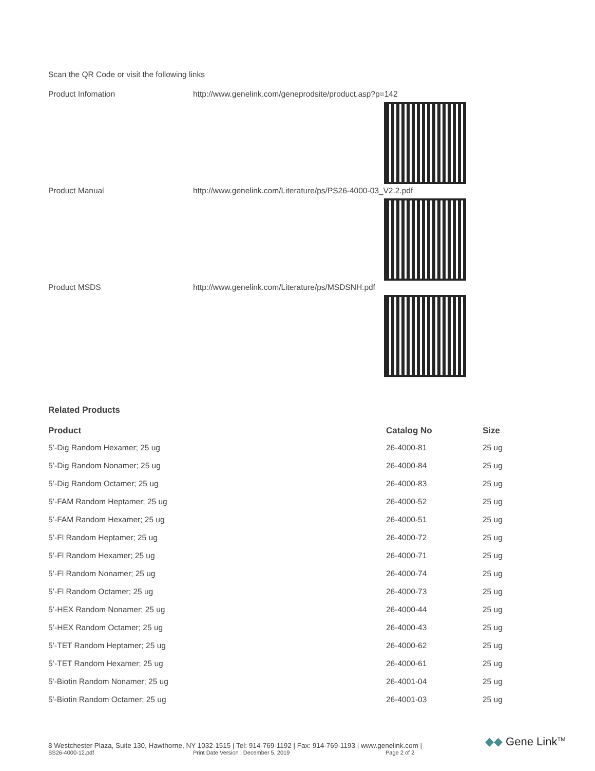Scan the QR Code or visit the following links
Product Infomation http://www.genelink.com/geneprodsite/product.asp?p=142
Product Manual http://www.genelink.com/Literature/ps/PS26-4000-03_V2.2.pdf
Product MSDS http://www.genelink.com/Literature/ps/MSDSNH.pdf
Related Products
| Product | Catalog No | Size |
| --- | --- | --- |
| 5’-Dig Random Hexamer; 25 ug | 26-4000-81 | 25 ug |
| 5’-Dig Random Nonamer; 25 ug | 26-4000-84 | 25 ug |
| 5’-Dig Random Octamer; 25 ug | 26-4000-83 | 25 ug |
| 5’-FAM Random Heptamer; 25 ug | 26-4000-52 | 25 ug |
| 5’-FAM Random Hexamer; 25 ug | 26-4000-51 | 25 ug |
| 5’-Fl Random Heptamer; 25 ug | 26-4000-72 | 25 ug |
| 5’-Fl Random Hexamer; 25 ug | 26-4000-71 | 25 ug |
| 5’-Fl Random Nonamer; 25 ug | 26-4000-74 | 25 ug |
| 5’-Fl Random Octamer; 25 ug | 26-4000-73 | 25 ug |
| 5’-HEX Random Nonamer; 25 ug | 26-4000-44 | 25 ug |
| 5’-HEX Random Octamer; 25 ug | 26-4000-43 | 25 ug |
| 5’-TET Random Heptamer; 25 ug | 26-4000-62 | 25 ug |
| 5’-TET Random Hexamer; 25 ug | 26-4000-61 | 25 ug |
| 5'-Biotin Random Nonamer; 25 ug | 26-4001-04 | 25 ug |
| 5'-Biotin Random Octamer; 25 ug | 26-4001-03 | 25 ug |
8 Westchester Plaza, Suite 130, Hawthorne, NY 1032-1515 | Tel: 914-769-1192 | Fax: 914-769-1193 | www.genelink.com |
SS26-4000-12.pdf Print Date Version : December 5, 2019 Page 2 of 2
◆◆ Gene Link<sup>TM</sup>